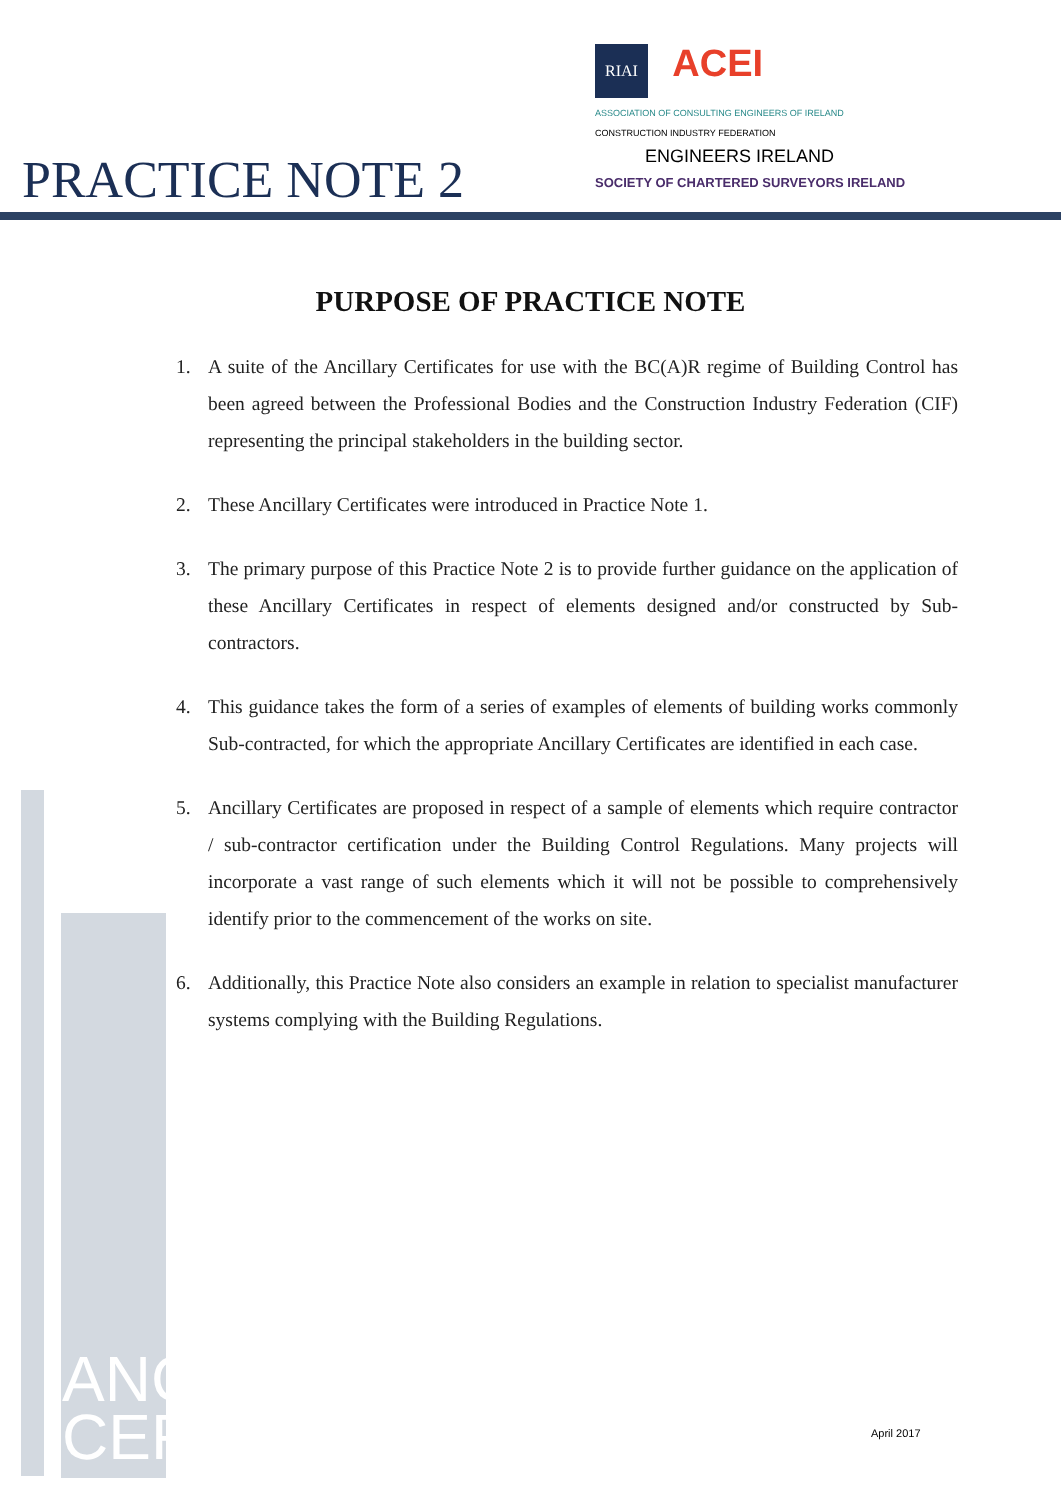RIAI ACEI ASSOCIATION OF CONSULTING ENGINEERS OF IRELAND CONSTRUCTION INDUSTRY FEDERATION
ENGINEERS IRELAND SOCIETY OF CHARTERED SURVEYORS IRELAND
PRACTICE NOTE 2
PURPOSE OF PRACTICE NOTE
1. A suite of the Ancillary Certificates for use with the BC(A)R regime of Building Control has been agreed between the Professional Bodies and the Construction Industry Federation (CIF) representing the principal stakeholders in the building sector.
2. These Ancillary Certificates were introduced in Practice Note 1.
3. The primary purpose of this Practice Note 2 is to provide further guidance on the application of these Ancillary Certificates in respect of elements designed and/or constructed by Sub-contractors.
4. This guidance takes the form of a series of examples of elements of building works commonly Sub-contracted, for which the appropriate Ancillary Certificates are identified in each case.
5. Ancillary Certificates are proposed in respect of a sample of elements which require contractor / sub-contractor certification under the Building Control Regulations. Many projects will incorporate a vast range of such elements which it will not be possible to comprehensively identify prior to the commencement of the works on site.
6. Additionally, this Practice Note also considers an example in relation to specialist manufacturer systems complying with the Building Regulations.
ANCILLARY
CERTIFICATES
April 2017